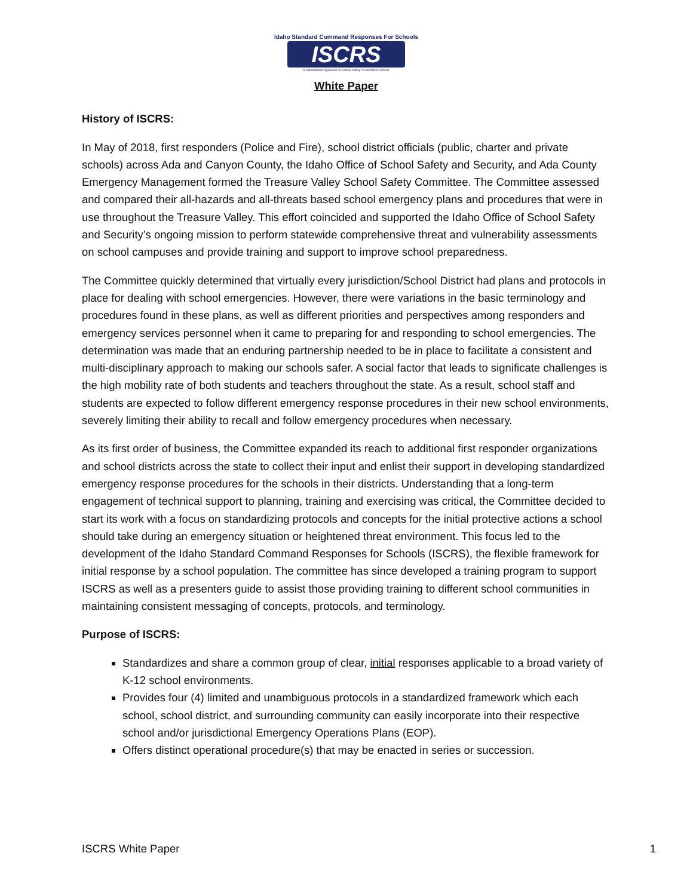Idaho Standard Command Responses For Schools
ISCRS
A Standardized Approach To School Safety For All Idaho Schools
White Paper
History of ISCRS:
In May of 2018, first responders (Police and Fire), school district officials (public, charter and private schools) across Ada and Canyon County, the Idaho Office of School Safety and Security, and Ada County Emergency Management formed the Treasure Valley School Safety Committee. The Committee assessed and compared their all-hazards and all-threats based school emergency plans and procedures that were in use throughout the Treasure Valley. This effort coincided and supported the Idaho Office of School Safety and Security’s ongoing mission to perform statewide comprehensive threat and vulnerability assessments on school campuses and provide training and support to improve school preparedness.
The Committee quickly determined that virtually every jurisdiction/School District had plans and protocols in place for dealing with school emergencies. However, there were variations in the basic terminology and procedures found in these plans, as well as different priorities and perspectives among responders and emergency services personnel when it came to preparing for and responding to school emergencies. The determination was made that an enduring partnership needed to be in place to facilitate a consistent and multi-disciplinary approach to making our schools safer. A social factor that leads to significate challenges is the high mobility rate of both students and teachers throughout the state. As a result, school staff and students are expected to follow different emergency response procedures in their new school environments, severely limiting their ability to recall and follow emergency procedures when necessary.
As its first order of business, the Committee expanded its reach to additional first responder organizations and school districts across the state to collect their input and enlist their support in developing standardized emergency response procedures for the schools in their districts. Understanding that a long-term engagement of technical support to planning, training and exercising was critical, the Committee decided to start its work with a focus on standardizing protocols and concepts for the initial protective actions a school should take during an emergency situation or heightened threat environment. This focus led to the development of the Idaho Standard Command Responses for Schools (ISCRS), the flexible framework for initial response by a school population. The committee has since developed a training program to support ISCRS as well as a presenters guide to assist those providing training to different school communities in maintaining consistent messaging of concepts, protocols, and terminology.
Purpose of ISCRS:
Standardizes and share a common group of clear, initial responses applicable to a broad variety of K-12 school environments.
Provides four (4) limited and unambiguous protocols in a standardized framework which each school, school district, and surrounding community can easily incorporate into their respective school and/or jurisdictional Emergency Operations Plans (EOP).
Offers distinct operational procedure(s) that may be enacted in series or succession.
ISCRS White Paper 1